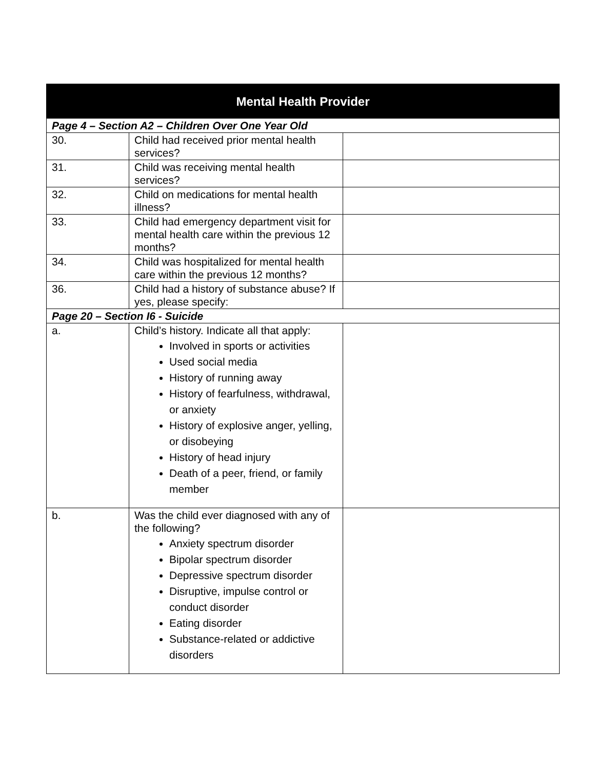| Mental Health Provider | | |
| --- | --- | --- |
| Page 4 – Section A2 – Children Over One Year Old | | |
| 30. | Child had received prior mental health services? | |
| 31. | Child was receiving mental health services? | |
| 32. | Child on medications for mental health illness? | |
| 33. | Child had emergency department visit for mental health care within the previous 12 months? | |
| 34. | Child was hospitalized for mental health care within the previous 12 months? | |
| 36. | Child had a history of substance abuse? If yes, please specify: | |
| Page 20 – Section I6 - Suicide | | |
| a. | Child’s history. Indicate all that apply: Involved in sports or activities Used social media History of running away History of fearfulness, withdrawal, or anxiety History of explosive anger, yelling, or disobeying History of head injury Death of a peer, friend, or family member | |
| b. | Was the child ever diagnosed with any of the following? Anxiety spectrum disorder Bipolar spectrum disorder Depressive spectrum disorder Disruptive, impulse control or conduct disorder Eating disorder Substance-related or addictive disorders | |